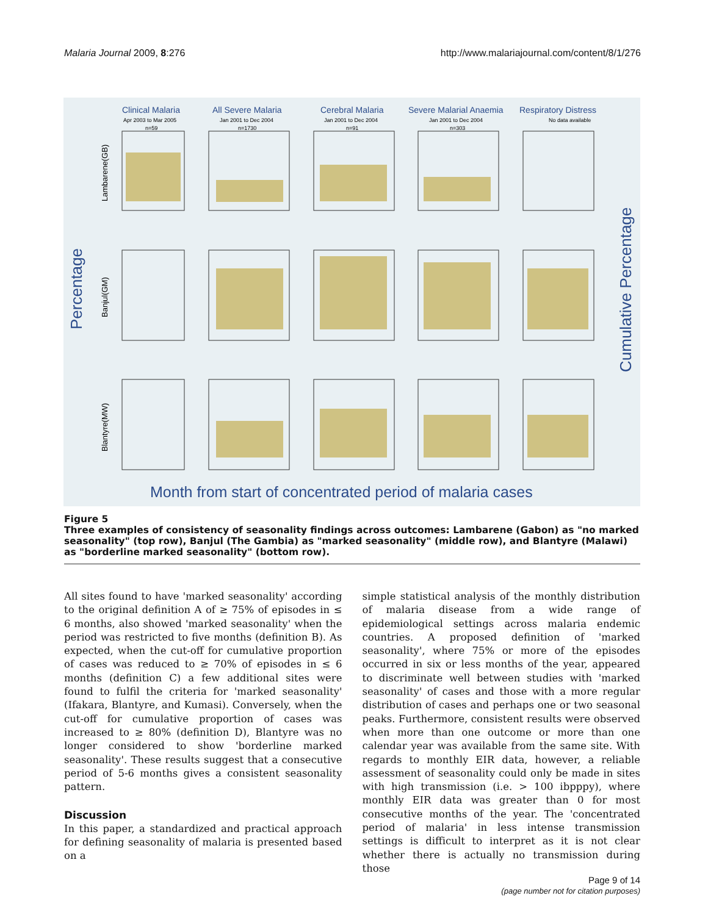Malaria Journal 2009, 8:276 http://www.malariajournal.com/content/8/1/276
Clinical Malaria
All Severe Malaria
Cerebral Malaria
Severe Malarial Anaemia
Respiratory Distress
Apr 2003 to Mar 2005
Jan 2001 to Dec 2004
Jan 2001 to Dec 2004
Jan 2001 to Dec 2004
No data available
n=59
n=1730
n=91
n=303
Percentage
Cumulative Percentage
Lambarene(GB)
Banjul(GM)
Blantyre(MW)
Month from start of concentrated period of malaria cases
Figure 5
Three examples of consistency of seasonality findings across outcomes: Lambarene (Gabon) as "no marked seasonality" (top row), Banjul (The Gambia) as "marked seasonality" (middle row), and Blantyre (Malawi) as "borderline marked seasonality" (bottom row).
All sites found to have 'marked seasonality' according to the original definition A of ≥ 75% of episodes in ≤ 6 months, also showed 'marked seasonality' when the period was restricted to five months (definition B). As expected, when the cut-off for cumulative proportion of cases was reduced to ≥ 70% of episodes in ≤ 6 months (definition C) a few additional sites were found to fulfil the criteria for 'marked seasonality' (Ifakara, Blantyre, and Kumasi). Conversely, when the cut-off for cumulative proportion of cases was increased to ≥ 80% (definition D), Blantyre was no longer considered to show 'borderline marked seasonality'. These results suggest that a consecutive period of 5-6 months gives a consistent seasonality pattern.
Discussion
In this paper, a standardized and practical approach for defining seasonality of malaria is presented based on a
simple statistical analysis of the monthly distribution of malaria disease from a wide range of epidemiological settings across malaria endemic countries. A proposed definition of 'marked seasonality', where 75% or more of the episodes occurred in six or less months of the year, appeared to discriminate well between studies with 'marked seasonality' of cases and those with a more regular distribution of cases and perhaps one or two seasonal peaks. Furthermore, consistent results were observed when more than one outcome or more than one calendar year was available from the same site. With regards to monthly EIR data, however, a reliable assessment of seasonality could only be made in sites with high transmission (i.e. > 100 ibpppy), where monthly EIR data was greater than 0 for most consecutive months of the year. The 'concentrated period of malaria' in less intense transmission settings is difficult to interpret as it is not clear whether there is actually no transmission during those
Page 9 of 14
(page number not for citation purposes)